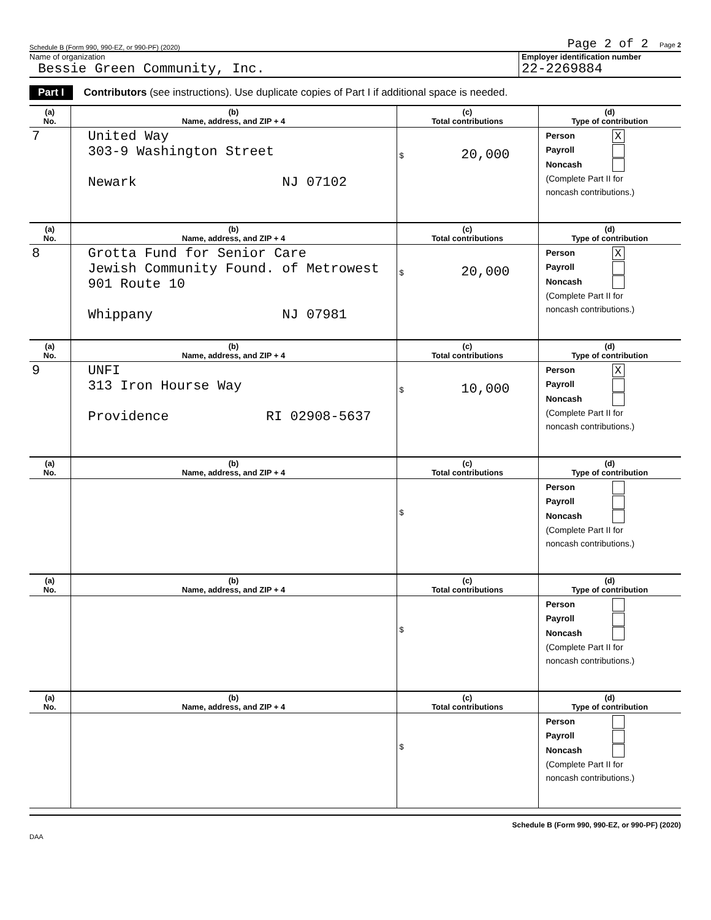Schedule B (Form 990, 990-EZ, or 990-PF) (2020) Page 2 of 2 Page 2
Name of organization
Bessie Green Community, Inc.
Employer identification number
22-2269884
Part I Contributors (see instructions). Use duplicate copies of Part I if additional space is needed.
| (a) No. | (b) Name, address, and ZIP + 4 | (c) Total contributions | (d) Type of contribution |
| --- | --- | --- | --- |
| 7 | United Way 303-9 Washington Street Newark NJ 07102 | $ 20,000 | Person X Payroll Noncash (Complete Part II for noncash contributions.) |
| (a) No. | (b) Name, address, and ZIP + 4 | (c) Total contributions | (d) Type of contribution |
| 8 | Grotta Fund for Senior Care Jewish Community Found. of Metrowest 901 Route 10 Whippany NJ 07981 | $ 20,000 | Person X Payroll Noncash (Complete Part II for noncash contributions.) |
| (a) No. | (b) Name, address, and ZIP + 4 | (c) Total contributions | (d) Type of contribution |
| 9 | UNFI 313 Iron Hourse Way Providence RI 02908-5637 | $ 10,000 | Person X Payroll Noncash (Complete Part II for noncash contributions.) |
| (a) No. | (b) Name, address, and ZIP + 4 | (c) Total contributions | (d) Type of contribution |
| | | $ | Person Payroll Noncash (Complete Part II for noncash contributions.) |
| (a) No. | (b) Name, address, and ZIP + 4 | (c) Total contributions | (d) Type of contribution |
| | | $ | Person Payroll Noncash (Complete Part II for noncash contributions.) |
| (a) No. | (b) Name, address, and ZIP + 4 | (c) Total contributions | (d) Type of contribution |
| | | $ | Person Payroll Noncash (Complete Part II for noncash contributions.) |
Schedule B (Form 990, 990-EZ, or 990-PF) (2020)
DAA